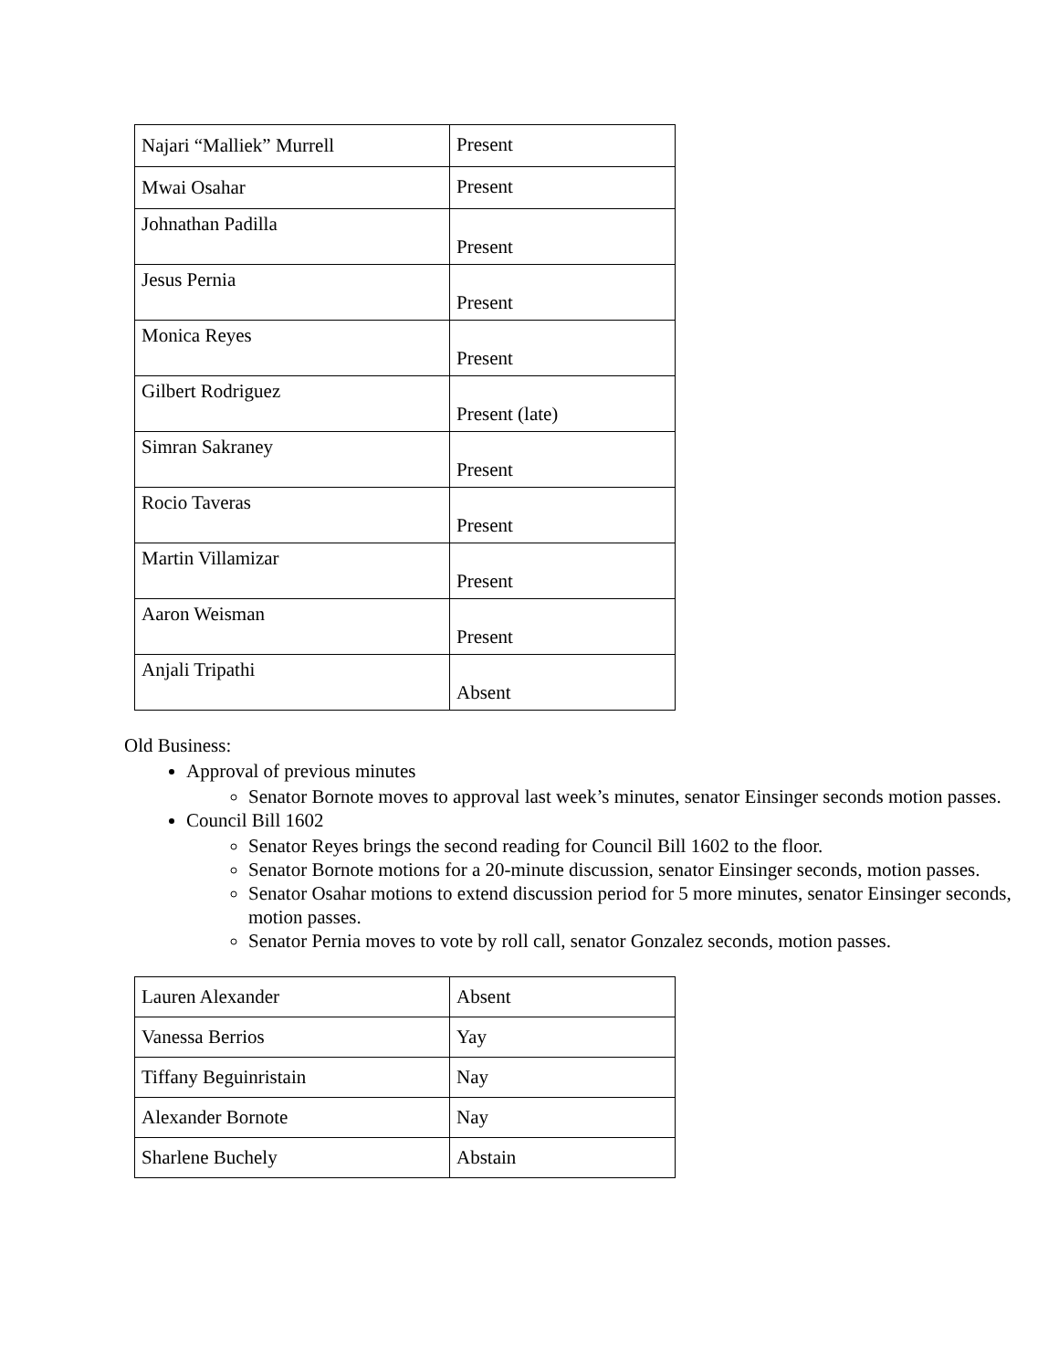| Najari “Malliek” Murrell | Present |
| Mwai Osahar | Present |
| Johnathan Padilla | Present |
| Jesus Pernia | Present |
| Monica Reyes | Present |
| Gilbert Rodriguez | Present (late) |
| Simran Sakraney | Present |
| Rocio Taveras | Present |
| Martin Villamizar | Present |
| Aaron Weisman | Present |
| Anjali Tripathi | Absent |
Old Business:
Approval of previous minutes
Senator Bornote moves to approval last week’s minutes, senator Einsinger seconds motion passes.
Council Bill 1602
Senator Reyes brings the second reading for Council Bill 1602 to the floor.
Senator Bornote motions for a 20-minute discussion, senator Einsinger seconds, motion passes.
Senator Osahar motions to extend discussion period for 5 more minutes, senator Einsinger seconds, motion passes.
Senator Pernia moves to vote by roll call, senator Gonzalez seconds, motion passes.
| Lauren Alexander | Absent |
| Vanessa Berrios | Yay |
| Tiffany Beguinristain | Nay |
| Alexander Bornote | Nay |
| Sharlene Buchely | Abstain |